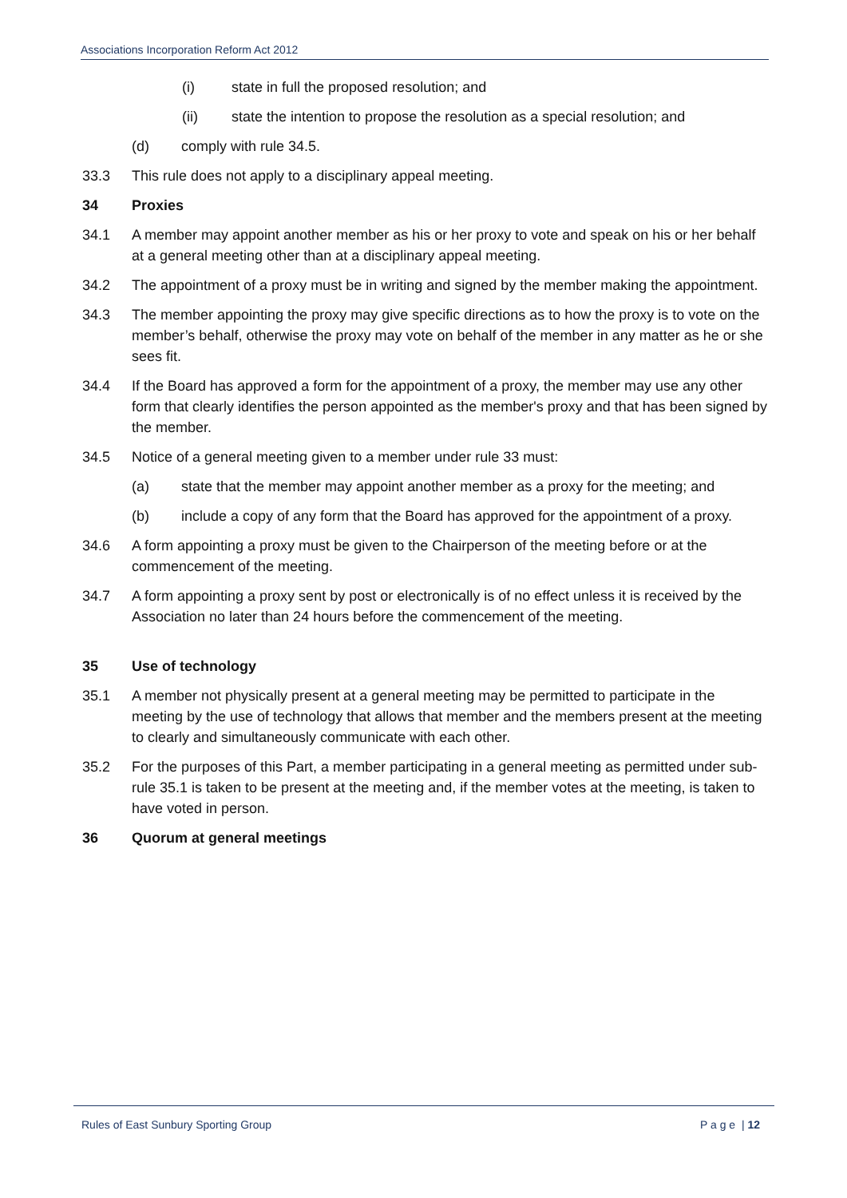Associations Incorporation Reform Act 2012
(i) state in full the proposed resolution; and
(ii) state the intention to propose the resolution as a special resolution; and
(d) comply with rule 34.5.
33.3 This rule does not apply to a disciplinary appeal meeting.
34 Proxies
34.1 A member may appoint another member as his or her proxy to vote and speak on his or her behalf at a general meeting other than at a disciplinary appeal meeting.
34.2 The appointment of a proxy must be in writing and signed by the member making the appointment.
34.3 The member appointing the proxy may give specific directions as to how the proxy is to vote on the member’s behalf, otherwise the proxy may vote on behalf of the member in any matter as he or she sees fit.
34.4 If the Board has approved a form for the appointment of a proxy, the member may use any other form that clearly identifies the person appointed as the member's proxy and that has been signed by the member.
34.5 Notice of a general meeting given to a member under rule 33 must:
(a) state that the member may appoint another member as a proxy for the meeting; and
(b) include a copy of any form that the Board has approved for the appointment of a proxy.
34.6 A form appointing a proxy must be given to the Chairperson of the meeting before or at the commencement of the meeting.
34.7 A form appointing a proxy sent by post or electronically is of no effect unless it is received by the Association no later than 24 hours before the commencement of the meeting.
35 Use of technology
35.1 A member not physically present at a general meeting may be permitted to participate in the meeting by the use of technology that allows that member and the members present at the meeting to clearly and simultaneously communicate with each other.
35.2 For the purposes of this Part, a member participating in a general meeting as permitted under sub-rule 35.1 is taken to be present at the meeting and, if the member votes at the meeting, is taken to have voted in person.
36 Quorum at general meetings
Rules of East Sunbury Sporting Group P a g e | 12